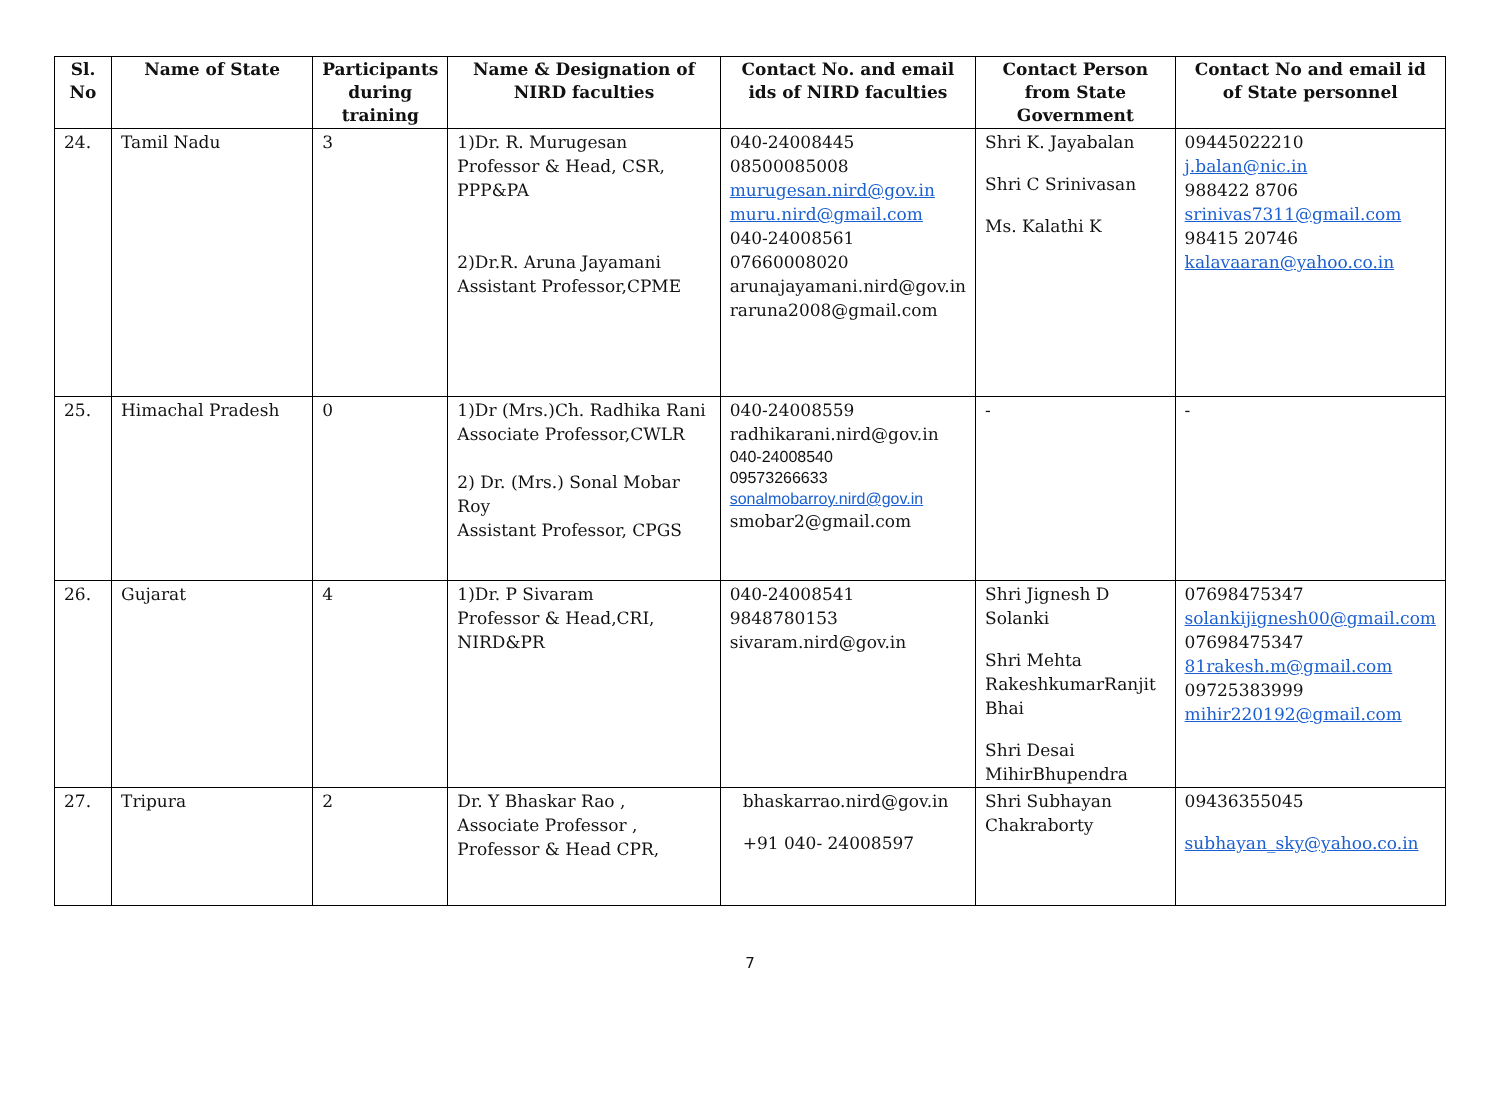| Sl. No | Name of State | Participants during training | Name & Designation of NIRD faculties | Contact No. and email ids of NIRD faculties | Contact Person from State Government | Contact No and email id of State personnel |
| --- | --- | --- | --- | --- | --- | --- |
| 24. | Tamil Nadu | 3 | 1)Dr. R. Murugesan Professor & Head, CSR, PPP&PA 2)Dr.R. Aruna Jayamani Assistant Professor,CPME | 040-24008445 08500085008 murugesan.nird@gov.in muru.nird@gmail.com 040-24008561 07660008020 arunajayamani.nird@gov.in raruna2008@gmail.com | Shri K. Jayabalan Shri C Srinivasan Ms. Kalathi K | 09445022210 j.balan@nic.in 988422 8706 srinivas7311@gmail.com 98415 20746 kalavaaran@yahoo.co.in |
| 25. | Himachal Pradesh | 0 | 1)Dr (Mrs.)Ch. Radhika Rani Associate Professor,CWLR 2) Dr. (Mrs.) Sonal Mobar Roy Assistant Professor, CPGS | 040-24008559 radhikarani.nird@gov.in 040-24008540 09573266633 sonalmobarroy.nird@gov.in smobar2@gmail.com | - | - |
| 26. | Gujarat | 4 | 1)Dr. P Sivaram Professor & Head,CRI, NIRD&PR | 040-24008541 9848780153 sivaram.nird@gov.in | Shri Jignesh D Solanki Shri Mehta RakeshkumarRanjit Bhai Shri Desai MihirBhupendra | 07698475347 solankijignesh00@gmail.com 07698475347 81rakesh.m@gmail.com 09725383999 mihir220192@gmail.com |
| 27. | Tripura | 2 | Dr. Y Bhaskar Rao , Associate Professor , Professor & Head CPR, | bhaskarrao.nird@gov.in +91 040- 24008597 | Shri Subhayan Chakraborty | 09436355045 subhayan_sky@yahoo.co.in |
7